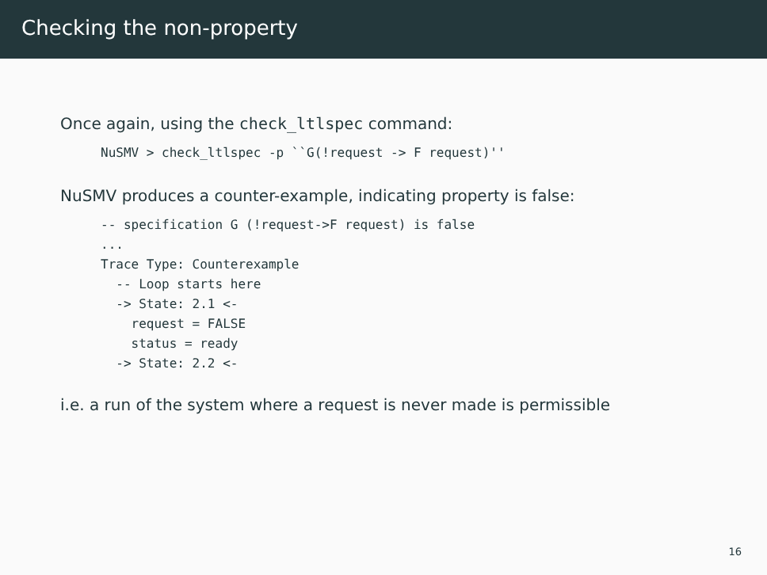Checking the non-property
Once again, using the check_ltlspec command:
NuSMV > check_ltlspec -p ``G(!request -> F request)''
NuSMV produces a counter-example, indicating property is false:
-- specification G (!request->F request) is false
...
Trace Type: Counterexample
  -- Loop starts here
  -> State: 2.1 <-
    request = FALSE
    status = ready
  -> State: 2.2 <-
i.e. a run of the system where a request is never made is permissible
16